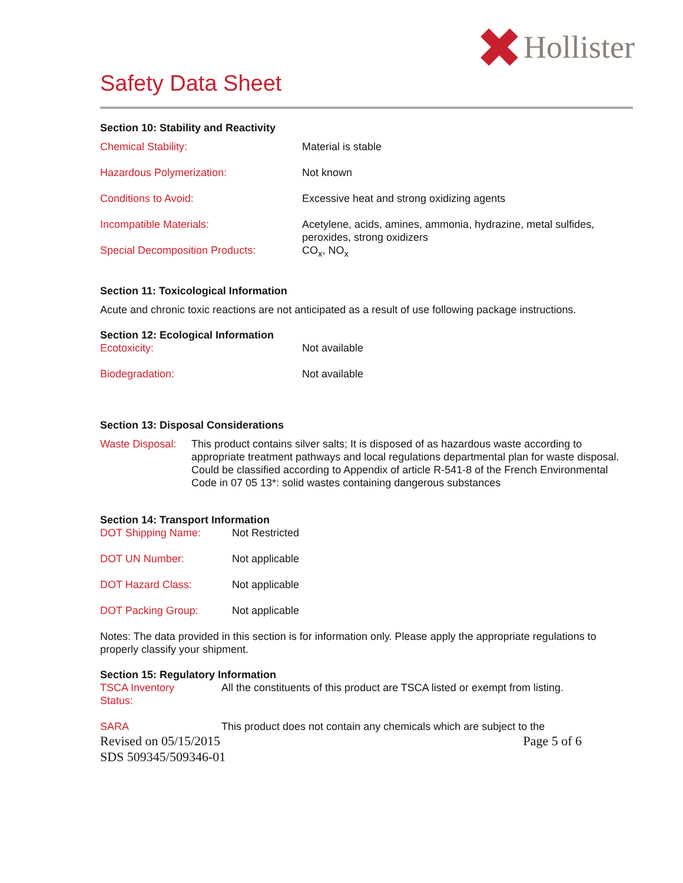Hollister
Safety Data Sheet
Section 10: Stability and Reactivity
| Chemical Stability: | Material is stable |
| Hazardous Polymerization: | Not known |
| Conditions to Avoid: | Excessive heat and strong oxidizing agents |
| Incompatible Materials: | Acetylene, acids, amines, ammonia, hydrazine, metal sulfides, peroxides, strong oxidizers |
| Special Decomposition Products: | CO<sub>x</sub>, NO<sub>x</sub> |
Section 11: Toxicological Information
Acute and chronic toxic reactions are not anticipated as a result of use following package instructions.
Section 12: Ecological Information
| Ecotoxicity: | Not available |
| Biodegradation: | Not available |
Section 13: Disposal Considerations
| Waste Disposal: | This product contains silver salts; It is disposed of as hazardous waste according to appropriate treatment pathways and local regulations departmental plan for waste disposal. Could be classified according to Appendix of article R-541-8 of the French Environmental Code in 07 05 13*: solid wastes containing dangerous substances |
Section 14: Transport Information
| DOT Shipping Name: | Not Restricted |
| DOT UN Number: | Not applicable |
| DOT Hazard Class: | Not applicable |
| DOT Packing Group: | Not applicable |
Notes: The data provided in this section is for information only. Please apply the appropriate regulations to properly classify your shipment.
Section 15: Regulatory Information
| TSCA Inventory Status: | All the constituents of this product are TSCA listed or exempt from listing. |
| SARA | This product does not contain any chemicals which are subject to the |
Revised on 05/15/2015
SDS 509345/509346-01
Page 5 of 6